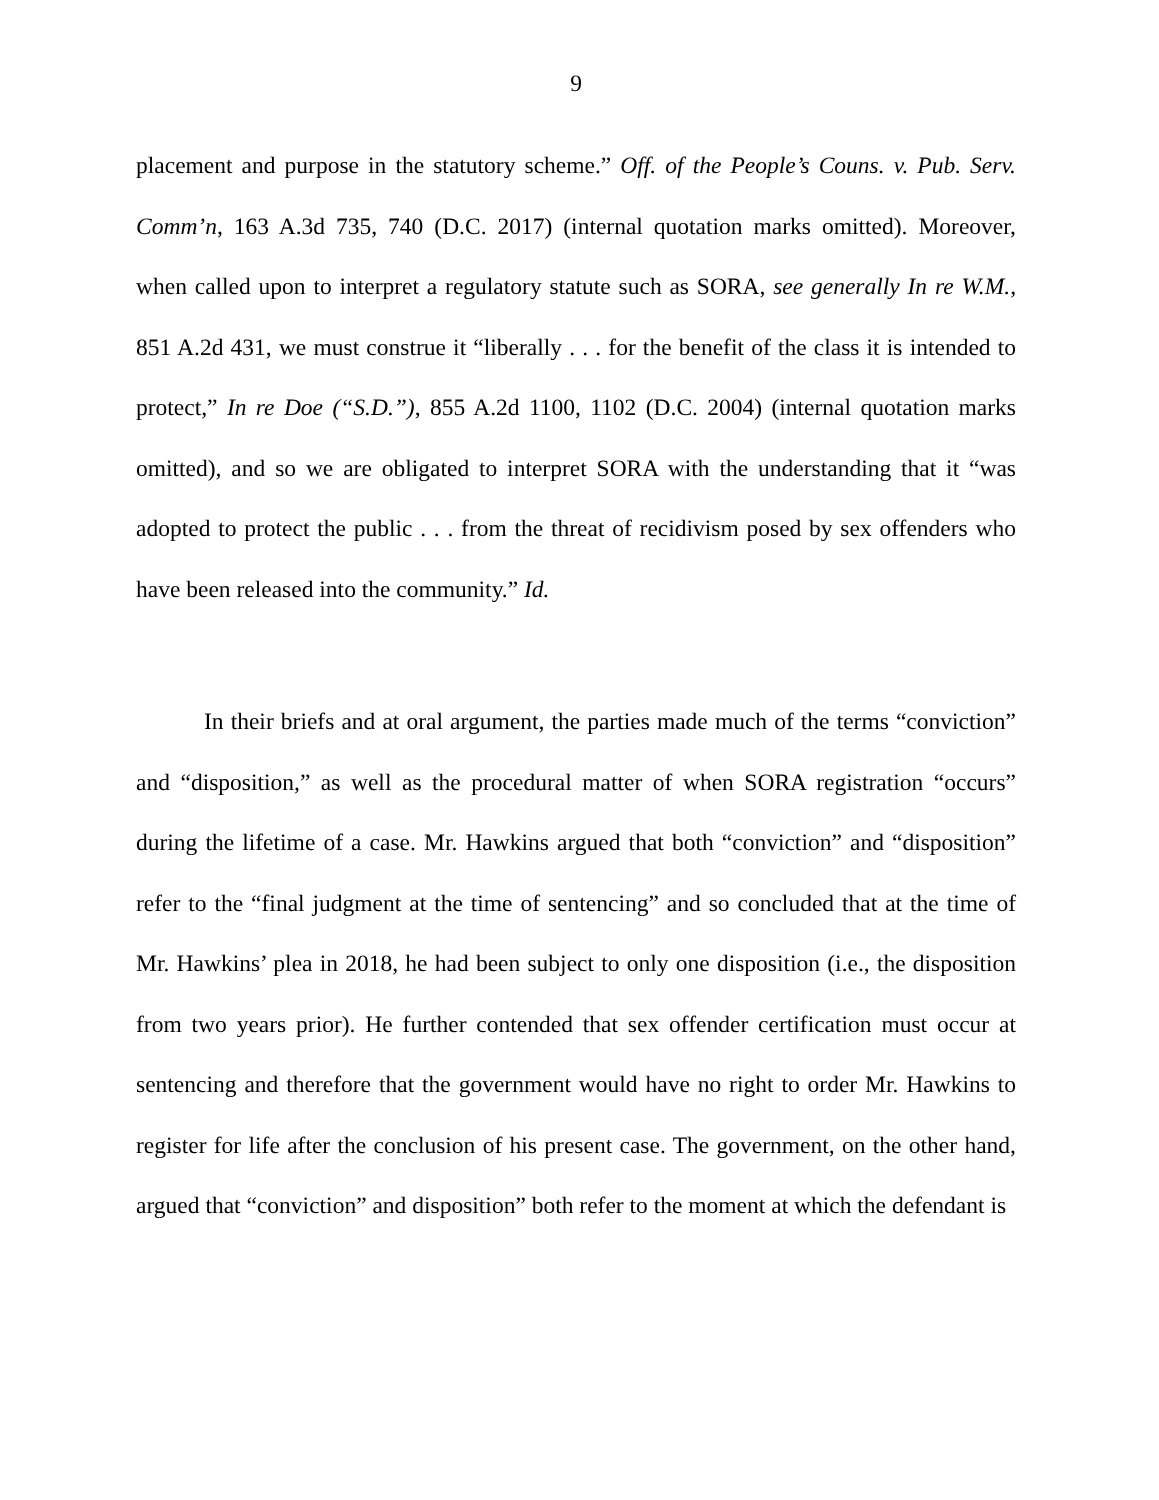9
placement and purpose in the statutory scheme.” Off. of the People’s Couns. v. Pub. Serv. Comm’n, 163 A.3d 735, 740 (D.C. 2017) (internal quotation marks omitted). Moreover, when called upon to interpret a regulatory statute such as SORA, see generally In re W.M., 851 A.2d 431, we must construe it “liberally . . . for the benefit of the class it is intended to protect,” In re Doe (“S.D.”), 855 A.2d 1100, 1102 (D.C. 2004) (internal quotation marks omitted), and so we are obligated to interpret SORA with the understanding that it “was adopted to protect the public . . . from the threat of recidivism posed by sex offenders who have been released into the community.” Id.
In their briefs and at oral argument, the parties made much of the terms “conviction” and “disposition,” as well as the procedural matter of when SORA registration “occurs” during the lifetime of a case. Mr. Hawkins argued that both “conviction” and “disposition” refer to the “final judgment at the time of sentencing” and so concluded that at the time of Mr. Hawkins’ plea in 2018, he had been subject to only one disposition (i.e., the disposition from two years prior). He further contended that sex offender certification must occur at sentencing and therefore that the government would have no right to order Mr. Hawkins to register for life after the conclusion of his present case. The government, on the other hand, argued that “conviction” and disposition” both refer to the moment at which the defendant is